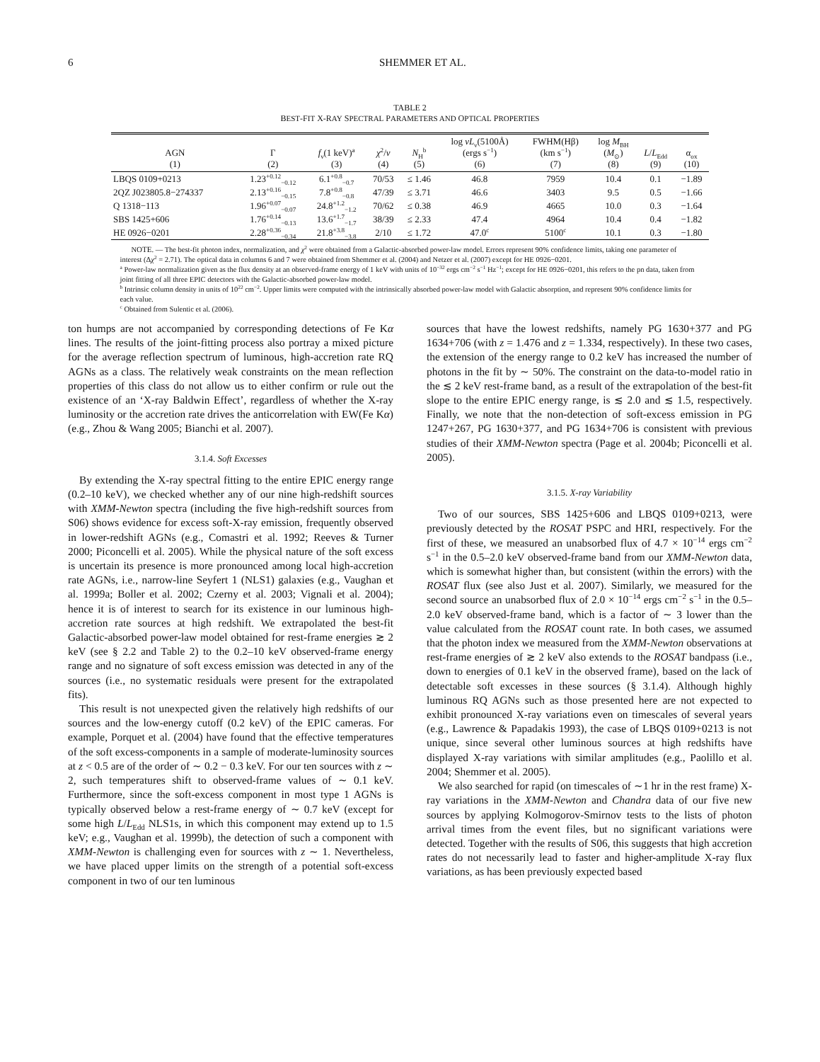6 SHEMMER ET AL.
TABLE 2
BEST-FIT X-RAY SPECTRAL PARAMETERS AND OPTICAL PROPERTIES
| AGN (1) | Γ (2) | f<sub>ν</sub>(1 keV)<sup>a</sup> (3) | χ<sup>2</sup>/ ν (4) | N<sub>H</sub><sup>b</sup> (5) | log νL<sub>ν</sub>(5100Å) (ergs s<sup>−1</sup>) (6) | FWHM(Hβ) (km s<sup>−1</sup>) (7) | log M<sub>BH</sub> ( M<sub>⊙</sub>) (8) | L / L<sub>Edd</sub> (9) | α<sub>ox</sub> (10) |
| --- | --- | --- | --- | --- | --- | --- | --- | --- | --- |
| LBQS 0109+0213 | 1.23<sup>+0.12</sup><sub>−0.12</sub> | 6.1<sup>+0.8</sup><sub>−0.7</sub> | 70/53 | ≤ 1.46 | 46.8 | 7959 | 10.4 | 0.1 | −1.89 |
| 2QZ J023805.8−274337 | 2.13<sup>+0.16</sup><sub>−0.15</sub> | 7.8<sup>+0.8</sup><sub>−0.8</sub> | 47/39 | ≤ 3.71 | 46.6 | 3403 | 9.5 | 0.5 | −1.66 |
| Q 1318−113 | 1.96<sup>+0.07</sup><sub>−0.07</sub> | 24.8<sup>+1.2</sup><sub>−1.2</sub> | 70/62 | ≤ 0.38 | 46.9 | 4665 | 10.0 | 0.3 | −1.64 |
| SBS 1425+606 | 1.76<sup>+0.14</sup><sub>−0.13</sub> | 13.6<sup>+1.7</sup><sub>−1.7</sub> | 38/39 | ≤ 2.33 | 47.4 | 4964 | 10.4 | 0.4 | −1.82 |
| HE 0926−0201 | 2.28<sup>+0.36</sup><sub>−0.34</sub> | 21.8<sup>+3.8</sup><sub>−3.8</sub> | 2/10 | ≤ 1.72 | 47.0<sup>c</sup> | 5100<sup>c</sup> | 10.1 | 0.3 | −1.80 |
NOTE. — The best-fit photon index, normalization, and χ<sup>2</sup> were obtained from a Galactic-absorbed power-law model. Errors represent 90% confidence limits, taking one parameter of interest (Δχ<sup>2</sup> = 2.71). The optical data in columns 6 and 7 were obtained from Shemmer et al. (2004) and Netzer et al. (2007) except for HE 0926−0201.
<sup>a</sup> Power-law normalization given as the flux density at an observed-frame energy of 1 keV with units of 10<sup>−32</sup> ergs cm<sup>−2</sup> s<sup>−1</sup> Hz<sup>−1</sup>; except for HE 0926−0201, this refers to the pn data, taken from joint fitting of all three EPIC detectors with the Galactic-absorbed power-law model.
<sup>b</sup> Intrinsic column density in units of 10<sup>22</sup> cm<sup>−2</sup>. Upper limits were computed with the intrinsically absorbed power-law model with Galactic absorption, and represent 90% confidence limits for each value.
<sup>c</sup> Obtained from Sulentic et al. (2006).
ton humps are not accompanied by corresponding detections of Fe Kα lines. The results of the joint-fitting process also portray a mixed picture for the average reflection spectrum of luminous, high-accretion rate RQ AGNs as a class. The relatively weak constraints on the mean reflection properties of this class do not allow us to either confirm or rule out the existence of an ‘X-ray Baldwin Effect’, regardless of whether the X-ray luminosity or the accretion rate drives the anticorrelation with EW(Fe Kα) (e.g., Zhou & Wang 2005; Bianchi et al. 2007).
3.1.4. Soft Excesses
By extending the X-ray spectral fitting to the entire EPIC energy range (0.2–10 keV), we checked whether any of our nine high-redshift sources with XMM-Newton spectra (including the five high-redshift sources from S06) shows evidence for excess soft-X-ray emission, frequently observed in lower-redshift AGNs (e.g., Comastri et al. 1992; Reeves & Turner 2000; Piconcelli et al. 2005). While the physical nature of the soft excess is uncertain its presence is more pronounced among local high-accretion rate AGNs, i.e., narrow-line Seyfert 1 (NLS1) galaxies (e.g., Vaughan et al. 1999a; Boller et al. 2002; Czerny et al. 2003; Vignali et al. 2004); hence it is of interest to search for its existence in our luminous high-accretion rate sources at high redshift. We extrapolated the best-fit Galactic-absorbed power-law model obtained for rest-frame energies ≳ 2 keV (see § 2.2 and Table 2) to the 0.2–10 keV observed-frame energy range and no signature of soft excess emission was detected in any of the sources (i.e., no systematic residuals were present for the extrapolated fits).
This result is not unexpected given the relatively high redshifts of our sources and the low-energy cutoff (0.2 keV) of the EPIC cameras. For example, Porquet et al. (2004) have found that the effective temperatures of the soft excess-components in a sample of moderate-luminosity sources at z < 0.5 are of the order of ∼ 0.2 − 0.3 keV. For our ten sources with z ∼ 2, such temperatures shift to observed-frame values of ∼ 0.1 keV. Furthermore, since the soft-excess component in most type 1 AGNs is typically observed below a rest-frame energy of ∼ 0.7 keV (except for some high L/L<sub>Edd</sub> NLS1s, in which this component may extend up to 1.5 keV; e.g., Vaughan et al. 1999b), the detection of such a component with XMM-Newton is challenging even for sources with z ∼ 1. Nevertheless, we have placed upper limits on the strength of a potential soft-excess component in two of our ten luminous
sources that have the lowest redshifts, namely PG 1630+377 and PG 1634+706 (with z = 1.476 and z = 1.334, respectively). In these two cases, the extension of the energy range to 0.2 keV has increased the number of photons in the fit by ∼ 50%. The constraint on the data-to-model ratio in the ≲ 2 keV rest-frame band, as a result of the extrapolation of the best-fit slope to the entire EPIC energy range, is ≲ 2.0 and ≲ 1.5, respectively. Finally, we note that the non-detection of soft-excess emission in PG 1247+267, PG 1630+377, and PG 1634+706 is consistent with previous studies of their XMM-Newton spectra (Page et al. 2004b; Piconcelli et al. 2005).
3.1.5. X-ray Variability
Two of our sources, SBS 1425+606 and LBQS 0109+0213, were previously detected by the ROSAT PSPC and HRI, respectively. For the first of these, we measured an unabsorbed flux of 4.7 × 10<sup>−14</sup> ergs cm<sup>−2</sup> s<sup>−1</sup> in the 0.5–2.0 keV observed-frame band from our XMM-Newton data, which is somewhat higher than, but consistent (within the errors) with the ROSAT flux (see also Just et al. 2007). Similarly, we measured for the second source an unabsorbed flux of 2.0 × 10<sup>−14</sup> ergs cm<sup>−2</sup> s<sup>−1</sup> in the 0.5–2.0 keV observed-frame band, which is a factor of ∼ 3 lower than the value calculated from the ROSAT count rate. In both cases, we assumed that the photon index we measured from the XMM-Newton observations at rest-frame energies of ≳ 2 keV also extends to the ROSAT bandpass (i.e., down to energies of 0.1 keV in the observed frame), based on the lack of detectable soft excesses in these sources (§ 3.1.4). Although highly luminous RQ AGNs such as those presented here are not expected to exhibit pronounced X-ray variations even on timescales of several years (e.g., Lawrence & Papadakis 1993), the case of LBQS 0109+0213 is not unique, since several other luminous sources at high redshifts have displayed X-ray variations with similar amplitudes (e.g., Paolillo et al. 2004; Shemmer et al. 2005).
We also searched for rapid (on timescales of ∼1 hr in the rest frame) X-ray variations in the XMM-Newton and Chandra data of our five new sources by applying Kolmogorov-Smirnov tests to the lists of photon arrival times from the event files, but no significant variations were detected. Together with the results of S06, this suggests that high accretion rates do not necessarily lead to faster and higher-amplitude X-ray flux variations, as has been previously expected based